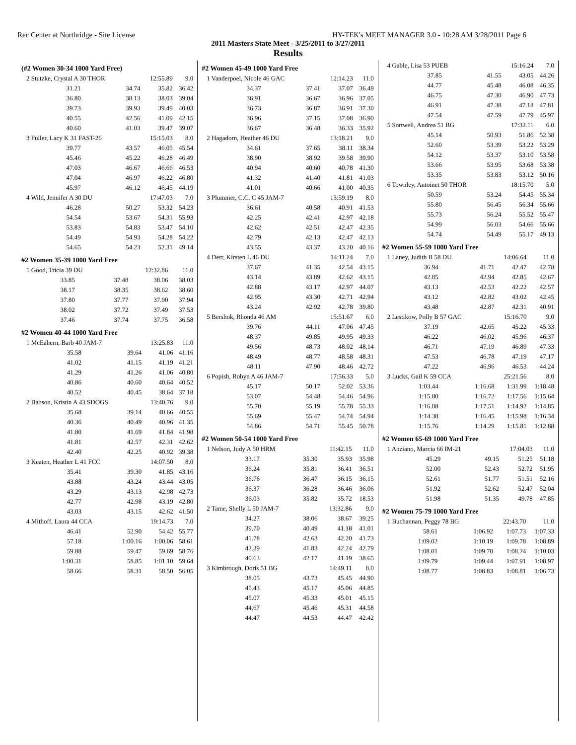Rec Center at Northridge - Site License HY-TEK's MEET MANAGER 3.0 - 10:28 AM 3/28/2011 Page 6
2011 Masters State Meet - 3/25/2011 to 3/27/2011
Results
(#2 Women 30-34 1000 Yard Free)
| 2 Stutzke, Crystal A 30 THOR | | 12:55.89 | 9.0 |
| 31.21 | 34.74 | 35.82 | 36.42 |
| 36.80 | 38.13 | 38.03 | 39.04 |
| 39.73 | 39.93 | 39.49 | 40.03 |
| 40.55 | 42.56 | 41.09 | 42.15 |
| 40.60 | 41.03 | 39.47 | 39.07 |
| 3 Fuller, Lacy K 31 FAST-26 | | 15:15.03 | 8.0 |
| 39.77 | 43.57 | 46.05 | 45.54 |
| 45.46 | 45.22 | 46.28 | 46.49 |
| 47.03 | 46.67 | 46.66 | 46.53 |
| 47.04 | 46.97 | 46.22 | 46.80 |
| 45.97 | 46.12 | 46.45 | 44.19 |
| 4 Wild, Jennifer A 30 DU | | 17:47.03 | 7.0 |
| 46.28 | 50.27 | 53.32 | 54.23 |
| 54.54 | 53.67 | 54.31 | 55.93 |
| 53.83 | 54.83 | 53.47 | 54.10 |
| 54.49 | 54.93 | 54.28 | 54.22 |
| 54.65 | 54.23 | 52.31 | 49.14 |
#2 Women 35-39 1000 Yard Free
| 1 Good, Tricia 39 DU | | 12:32.86 | 11.0 |
| 33.85 | 37.48 | 38.06 | 38.03 |
| 38.17 | 38.35 | 38.62 | 38.60 |
| 37.80 | 37.77 | 37.90 | 37.94 |
| 38.02 | 37.72 | 37.49 | 37.53 |
| 37.46 | 37.74 | 37.75 | 36.58 |
#2 Women 40-44 1000 Yard Free
| 1 McEahern, Barb 40 JAM-7 | | 13:25.83 | 11.0 |
| 35.58 | 39.64 | 41.06 | 41.16 |
| 41.02 | 41.15 | 41.19 | 41.21 |
| 41.29 | 41.26 | 41.06 | 40.80 |
| 40.86 | 40.60 | 40.64 | 40.52 |
| 40.52 | 40.45 | 38.64 | 37.18 |
| 2 Babson, Kristin A 43 SDOGS | | 13:40.76 | 9.0 |
| 35.68 | 39.14 | 40.66 | 40.55 |
| 40.36 | 40.49 | 40.96 | 41.35 |
| 41.80 | 41.69 | 41.84 | 41.98 |
| 41.81 | 42.57 | 42.31 | 42.62 |
| 42.40 | 42.25 | 40.92 | 39.38 |
| 3 Keaten, Heather L 41 FCC | | 14:07.50 | 8.0 |
| 35.41 | 39.30 | 41.85 | 43.16 |
| 43.88 | 43.24 | 43.44 | 43.05 |
| 43.29 | 43.13 | 42.98 | 42.73 |
| 42.77 | 42.98 | 43.19 | 42.80 |
| 43.03 | 43.15 | 42.62 | 41.50 |
| 4 Mithoff, Laura 44 CCA | | 19:14.73 | 7.0 |
| 46.41 | 52.90 | 54.42 | 55.77 |
| 57.18 | 1:00.16 | 1:00.06 | 58.61 |
| 59.88 | 59.47 | 59.69 | 58.76 |
| 1:00.31 | 58.85 | 1:01.10 | 59.64 |
| 58.66 | 58.31 | 58.50 | 56.05 |
#2 Women 45-49 1000 Yard Free
| 1 Vanderpoel, Nicole 46 GAC | | 12:14.23 | 11.0 |
| 34.37 | 37.41 | 37.07 | 36.49 |
| 36.91 | 36.67 | 36.96 | 37.05 |
| 36.73 | 36.87 | 36.91 | 37.30 |
| 36.96 | 37.15 | 37.08 | 36.90 |
| 36.67 | 36.48 | 36.33 | 35.92 |
| 2 Hagadorn, Heather 46 DU | | 13:18.21 | 9.0 |
| 34.61 | 37.65 | 38.11 | 38.34 |
| 38.90 | 38.92 | 39.58 | 39.90 |
| 40.94 | 40.60 | 40.78 | 41.30 |
| 41.32 | 41.40 | 41.81 | 41.03 |
| 41.01 | 40.66 | 41.00 | 40.35 |
| 3 Plummer, C.C. C 45 JAM-7 | | 13:59.19 | 8.0 |
| 36.61 | 40.58 | 40.91 | 41.53 |
| 42.25 | 42.41 | 42.97 | 42.18 |
| 42.62 | 42.51 | 42.47 | 42.35 |
| 42.79 | 42.13 | 42.47 | 42.13 |
| 43.55 | 43.37 | 43.20 | 40.16 |
| 4 Derr, Kirsten L 46 DU | | 14:11.24 | 7.0 |
| 37.67 | 41.35 | 42.54 | 43.15 |
| 43.14 | 43.89 | 42.62 | 43.15 |
| 42.88 | 43.17 | 42.97 | 44.07 |
| 42.95 | 43.30 | 42.71 | 42.94 |
| 43.24 | 42.92 | 42.78 | 39.80 |
| 5 Bershok, Rhonda 46 AM | | 15:51.67 | 6.0 |
| 39.76 | 44.11 | 47.06 | 47.45 |
| 48.37 | 49.85 | 49.95 | 49.33 |
| 49.56 | 48.73 | 48.02 | 48.14 |
| 48.49 | 48.77 | 48.58 | 48.31 |
| 48.11 | 47.90 | 48.46 | 42.72 |
| 6 Popish, Robyn A 46 JAM-7 | | 17:56.33 | 5.0 |
| 45.17 | 50.17 | 52.02 | 53.36 |
| 53.07 | 54.48 | 54.46 | 54.96 |
| 55.70 | 55.19 | 55.78 | 55.33 |
| 55.69 | 55.47 | 54.74 | 54.94 |
| 54.86 | 54.71 | 55.45 | 50.78 |
#2 Women 50-54 1000 Yard Free
| 1 Nelson, Judy A 50 HRM | | 11:42.15 | 11.0 |
| 33.17 | 35.30 | 35.93 | 35.98 |
| 36.24 | 35.81 | 36.41 | 36.51 |
| 36.76 | 36.47 | 36.15 | 36.15 |
| 36.37 | 36.28 | 36.46 | 36.06 |
| 36.03 | 35.82 | 35.72 | 18.53 |
| 2 Tame, Shelly L 50 JAM-7 | | 13:32.86 | 9.0 |
| 34.27 | 38.06 | 38.67 | 39.25 |
| 39.70 | 40.49 | 41.18 | 41.01 |
| 41.78 | 42.63 | 42.20 | 41.73 |
| 42.39 | 41.83 | 42.24 | 42.79 |
| 40.63 | 42.17 | 41.19 | 38.65 |
| 3 Kimbrough, Doris 51 BG | | 14:49.11 | 8.0 |
| 38.05 | 43.73 | 45.45 | 44.90 |
| 45.43 | 45.17 | 45.06 | 44.85 |
| 45.07 | 45.33 | 45.01 | 45.15 |
| 44.67 | 45.46 | 45.31 | 44.58 |
| 44.47 | 44.53 | 44.47 | 42.42 |
| 4 Gable, Lisa 53 PUEB | | 15:16.24 | 7.0 |
| 37.85 | 41.55 | 43.05 | 44.26 |
| 44.77 | 45.48 | 46.08 | 46.35 |
| 46.75 | 47.30 | 46.90 | 47.73 |
| 46.91 | 47.38 | 47.18 | 47.81 |
| 47.54 | 47.59 | 47.79 | 45.97 |
| 5 Sortwell, Andrea 51 BG | | 17:32.11 | 6.0 |
| 45.14 | 50.93 | 51.86 | 52.38 |
| 52.60 | 53.39 | 53.22 | 53.29 |
| 54.12 | 53.37 | 53.10 | 53.58 |
| 53.66 | 53.95 | 53.68 | 53.38 |
| 53.35 | 53.83 | 53.12 | 50.16 |
| 6 Townley, Antoinet 50 THOR | | 18:15.70 | 5.0 |
| 50.59 | 53.24 | 54.45 | 55.34 |
| 55.80 | 56.45 | 56.34 | 55.66 |
| 55.73 | 56.24 | 55.52 | 55.47 |
| 54.99 | 56.03 | 54.66 | 55.66 |
| 54.74 | 54.49 | 55.17 | 49.13 |
#2 Women 55-59 1000 Yard Free
| 1 Laney, Judith B 58 DU | | 14:06.64 | 11.0 |
| 36.94 | 41.71 | 42.47 | 42.78 |
| 42.85 | 42.94 | 42.85 | 42.67 |
| 43.13 | 42.53 | 42.22 | 42.57 |
| 43.12 | 42.82 | 43.02 | 42.45 |
| 43.48 | 42.87 | 42.31 | 40.91 |
| 2 Lestikow, Polly B 57 GAC | | 15:16.70 | 9.0 |
| 37.19 | 42.65 | 45.22 | 45.33 |
| 46.22 | 46.02 | 45.96 | 46.37 |
| 46.71 | 47.19 | 46.89 | 47.33 |
| 47.53 | 46.78 | 47.19 | 47.17 |
| 47.22 | 46.96 | 46.53 | 44.24 |
| 3 Lucks, Gail K 59 CCA | | 25:21.56 | 8.0 |
| 1:03.44 | 1:16.68 | 1:31.99 | 1:18.48 |
| 1:15.80 | 1:16.72 | 1:17.56 | 1:15.64 |
| 1:16.08 | 1:17.51 | 1:14.92 | 1:14.85 |
| 1:14.38 | 1:16.45 | 1:15.98 | 1:16.34 |
| 1:15.76 | 1:14.29 | 1:15.81 | 1:12.88 |
#2 Women 65-69 1000 Yard Free
| 1 Anziano, Marcia 66 IM-21 | | 17:04.03 | 11.0 |
| 45.29 | 49.15 | 51.25 | 51.18 |
| 52.00 | 52.43 | 52.72 | 51.95 |
| 52.61 | 51.77 | 51.51 | 52.16 |
| 51.92 | 52.62 | 52.47 | 52.04 |
| 51.98 | 51.35 | 49.78 | 47.85 |
#2 Women 75-79 1000 Yard Free
| 1 Buchannan, Peggy 78 BG | | 22:43.70 | 11.0 |
| 58.61 | 1:06.92 | 1:07.73 | 1:07.33 |
| 1:09.02 | 1:10.19 | 1:09.78 | 1:08.89 |
| 1:08.01 | 1:09.70 | 1:08.24 | 1:10.03 |
| 1:09.79 | 1:09.44 | 1:07.91 | 1:08.97 |
| 1:08.77 | 1:08.83 | 1:08.81 | 1:06.73 |